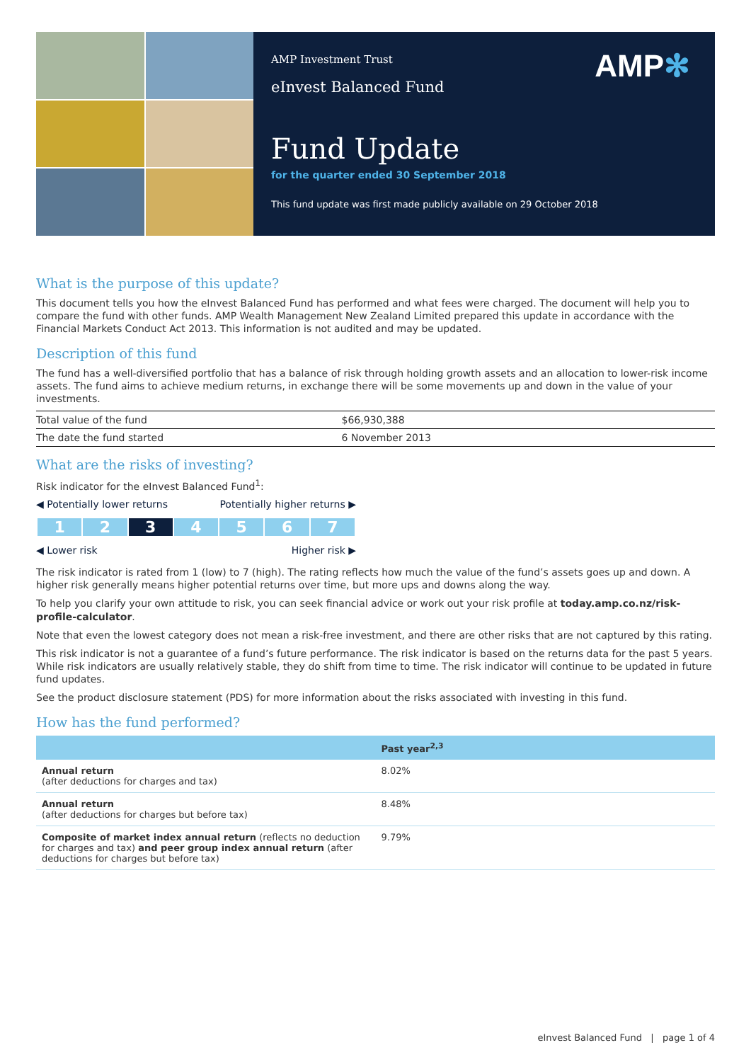AMP Investment Trust
eInvest Balanced Fund
AMP✻
Fund Update
for the quarter ended 30 September 2018
This fund update was first made publicly available on 29 October 2018
What is the purpose of this update?
This document tells you how the eInvest Balanced Fund has performed and what fees were charged. The document will help you to compare the fund with other funds. AMP Wealth Management New Zealand Limited prepared this update in accordance with the Financial Markets Conduct Act 2013. This information is not audited and may be updated.
Description of this fund
The fund has a well-diversified portfolio that has a balance of risk through holding growth assets and an allocation to lower-risk income assets. The fund aims to achieve medium returns, in exchange there will be some movements up and down in the value of your investments.
| Total value of the fund | $66,930,388 |
| The date the fund started | 6 November 2013 |
What are the risks of investing?
Risk indicator for the eInvest Balanced Fund<sup>1</sup>:
◀ Potentially lower returns Potentially higher returns ▶
| 1 | 2 | 3 | 4 | 5 | 6 | 7 |
◀ Lower risk Higher risk ▶
The risk indicator is rated from 1 (low) to 7 (high). The rating reflects how much the value of the fund’s assets goes up and down. A higher risk generally means higher potential returns over time, but more ups and downs along the way.
To help you clarify your own attitude to risk, you can seek financial advice or work out your risk profile at today.amp.co.nz/risk-profile-calculator.
Note that even the lowest category does not mean a risk-free investment, and there are other risks that are not captured by this rating.
This risk indicator is not a guarantee of a fund’s future performance. The risk indicator is based on the returns data for the past 5 years. While risk indicators are usually relatively stable, they do shift from time to time. The risk indicator will continue to be updated in future fund updates.
See the product disclosure statement (PDS) for more information about the risks associated with investing in this fund.
How has the fund performed?
| | Past year<sup>2,3</sup> |
| --- | --- |
| Annual return (after deductions for charges and tax) | 8.02% |
| Annual return (after deductions for charges but before tax) | 8.48% |
| Composite of market index annual return (reflects no deduction for charges and tax) and peer group index annual return (after deductions for charges but before tax) | 9.79% |
eInvest Balanced Fund | page 1 of 4